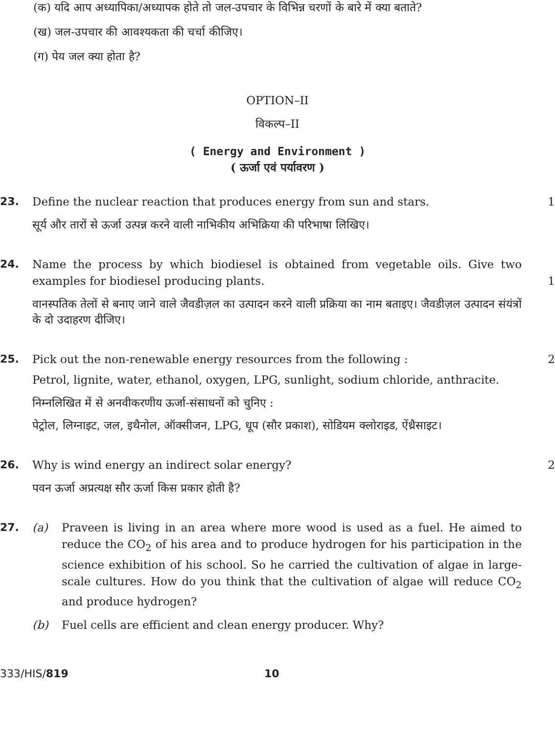(क) यदि आप अध्यापिका/अध्यापक होते तो जल-उपचार के विभिन्न चरणों के बारे में क्या बताते?
(ख) जल-उपचार की आवश्यकता की चर्चा कीजिए।
(ग) पेय जल क्या होता है?
OPTION–II
विकल्प–II
( Energy and Environment )
( ऊर्जा एवं पर्यावरण )
23. Define the nuclear reaction that produces energy from sun and stars.
सूर्य और तारों से ऊर्जा उत्पन्न करने वाली नाभिकीय अभिक्रिया की परिभाषा लिखिए।
1
24. Name the process by which biodiesel is obtained from vegetable oils. Give two examples for biodiesel producing plants.
वानस्पतिक तेलों से बनाए जाने वाले जैवडीज़ल का उत्पादन करने वाली प्रक्रिया का नाम बताइए। जैवडीज़ल उत्पादन संयंत्रों के दो उदाहरण दीजिए।
1
25. Pick out the non-renewable energy resources from the following :
Petrol, lignite, water, ethanol, oxygen, LPG, sunlight, sodium chloride, anthracite.
निम्नलिखित में से अनवीकरणीय ऊर्जा-संसाधनों को चुनिए :
पेट्रोल, लिग्नाइट, जल, इथैनोल, ऑक्सीजन, LPG, धूप (सौर प्रकाश), सोडियम क्लोराइड, ऐंथ्रैसाइट।
2
26. Why is wind energy an indirect solar energy?
पवन ऊर्जा अप्रत्यक्ष सौर ऊर्जा किस प्रकार होती है?
2
27. (a) Praveen is living in an area where more wood is used as a fuel. He aimed to reduce the CO<sub>2</sub> of his area and to produce hydrogen for his participation in the science exhibition of his school. So he carried the cultivation of algae in large-scale cultures. How do you think that the cultivation of algae will reduce CO<sub>2</sub> and produce hydrogen?
(b) Fuel cells are efficient and clean energy producer. Why?
333/HIS/819 10